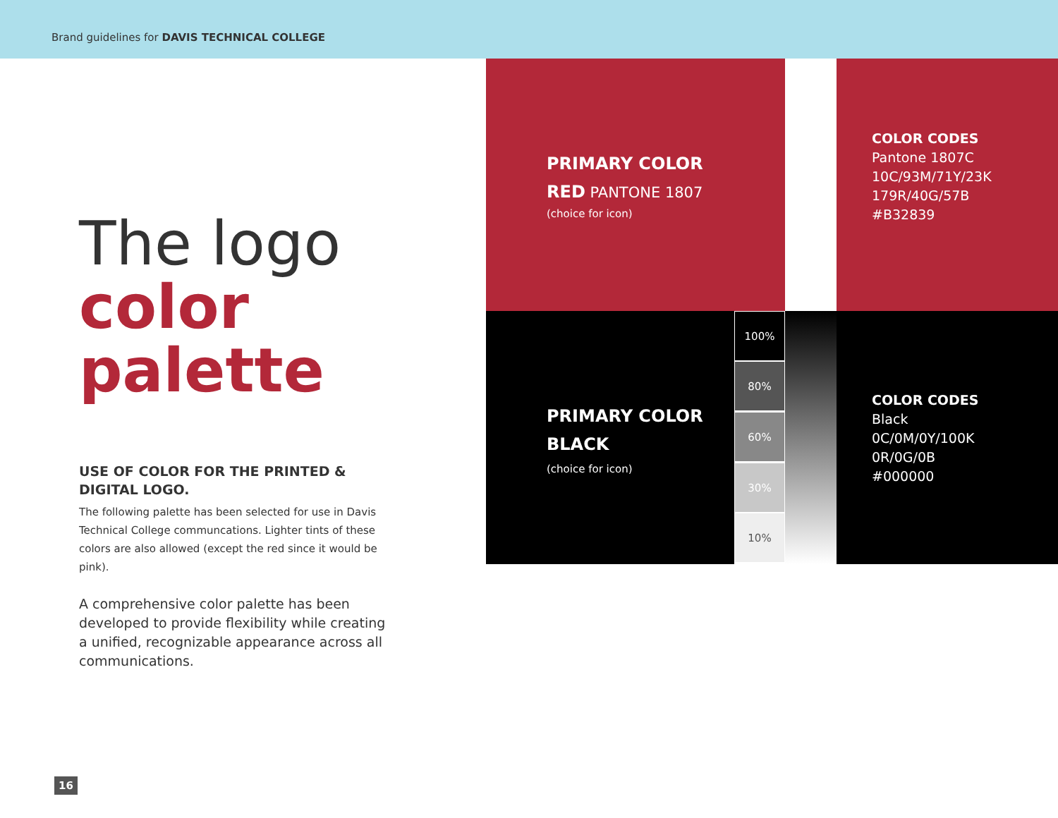Brand guidelines for DAVIS TECHNICAL COLLEGE
The logo
color
palette
USE OF COLOR FOR THE PRINTED & DIGITAL LOGO.
The following palette has been selected for use in Davis Technical College communcations. Lighter tints of these colors are also allowed (except the red since it would be pink).
A comprehensive color palette has been developed to provide flexibility while creating a unified, recognizable appearance across all communications.
PRIMARY COLOR
RED PANTONE 1807
(choice for icon)
COLOR CODES
Pantone 1807C
10C/93M/71Y/23K
179R/40G/57B
#B32839
PRIMARY COLOR
BLACK
(choice for icon)
100%
80%
60%
30%
10%
COLOR CODES
Black
0C/0M/0Y/100K
0R/0G/0B
#000000
16